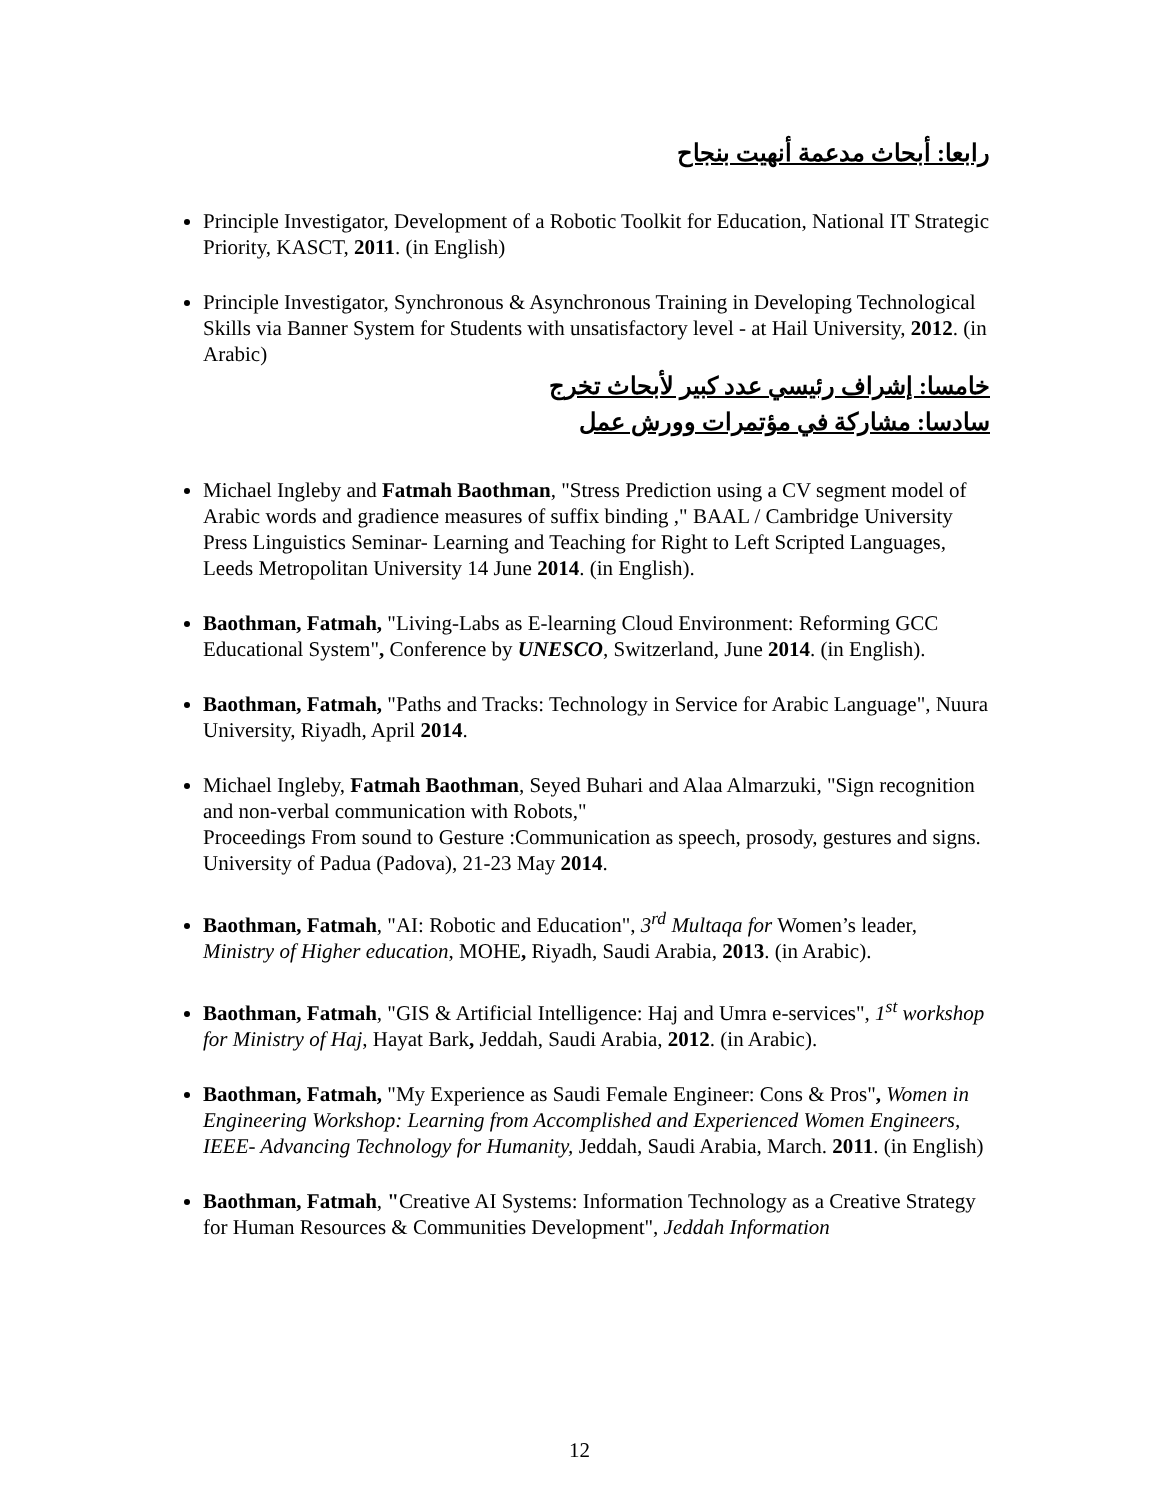رابعا: أبحاث مدعمة أنهيت بنجاح
Principle Investigator, Development of a Robotic Toolkit for Education, National IT Strategic Priority, KASCT, 2011. (in English)
Principle Investigator, Synchronous & Asynchronous Training in Developing Technological Skills via Banner System for Students with unsatisfactory level - at Hail University, 2012. (in Arabic)
خامسا: إشراف رئيسي عدد كبير لأبحاث تخرج
سادسا: مشاركة في مؤتمرات وورش عمل
Michael Ingleby and Fatmah Baothman, "Stress Prediction using a CV segment model of Arabic words and gradience measures of suffix binding ," BAAL / Cambridge University Press Linguistics Seminar- Learning and Teaching for Right to Left Scripted Languages, Leeds Metropolitan University 14 June 2014. (in English).
Baothman, Fatmah, "Living-Labs as E-learning Cloud Environment: Reforming GCC Educational System", Conference by UNESCO, Switzerland, June 2014. (in English).
Baothman, Fatmah, "Paths and Tracks: Technology in Service for Arabic Language", Nuura University, Riyadh, April 2014.
Michael Ingleby, Fatmah Baothman, Seyed Buhari and Alaa Almarzuki, "Sign recognition and non-verbal communication with Robots,"
Proceedings From sound to Gesture :Communication as speech, prosody, gestures and signs. University of Padua (Padova), 21-23 May 2014.
Baothman, Fatmah, "AI: Robotic and Education", 3<sup>rd</sup> Multaqa for Women’s leader, Ministry of Higher education, MOHE, Riyadh, Saudi Arabia, 2013. (in Arabic).
Baothman, Fatmah, "GIS & Artificial Intelligence: Haj and Umra e-services", 1<sup>st</sup> workshop for Ministry of Haj, Hayat Bark, Jeddah, Saudi Arabia, 2012. (in Arabic).
Baothman, Fatmah, "My Experience as Saudi Female Engineer: Cons & Pros", Women in Engineering Workshop: Learning from Accomplished and Experienced Women Engineers, IEEE- Advancing Technology for Humanity, Jeddah, Saudi Arabia, March. 2011. (in English)
Baothman, Fatmah, "Creative AI Systems: Information Technology as a Creative Strategy for Human Resources & Communities Development", Jeddah Information
12